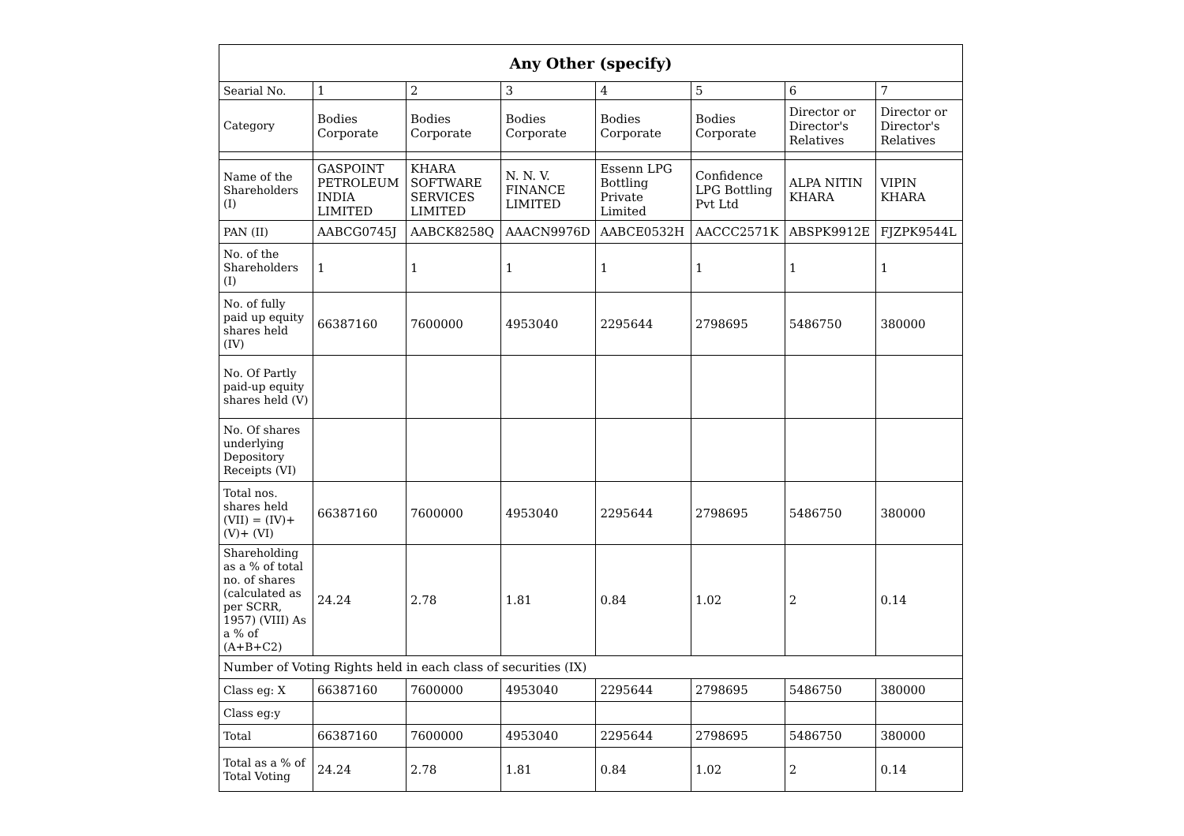| Any Other (specify) | | | | | | | |
| --- | --- | --- | --- | --- | --- | --- | --- |
| Searial No. | 1 | 2 | 3 | 4 | 5 | 6 | 7 |
| Category | Bodies Corporate | Bodies Corporate | Bodies Corporate | Bodies Corporate | Bodies Corporate | Director or Director's Relatives | Director or Director's Relatives |
| Name of the Shareholders (I) | GASPOINT PETROLEUM INDIA LIMITED | KHARA SOFTWARE SERVICES LIMITED | N. N. V. FINANCE LIMITED | Essenn LPG Bottling Private Limited | Confidence LPG Bottling Pvt Ltd | ALPA NITIN KHARA | VIPIN KHARA |
| PAN (II) | AABCG0745J | AABCK8258Q | AAACN9976D | AABCE0532H | AACCC2571K | ABSPK9912E | FJZPK9544L |
| No. of the Shareholders (I) | 1 | 1 | 1 | 1 | 1 | 1 | 1 |
| No. of fully paid up equity shares held (IV) | 66387160 | 7600000 | 4953040 | 2295644 | 2798695 | 5486750 | 380000 |
| No. Of Partly paid-up equity shares held (V) | | | | | | | |
| No. Of shares underlying Depository Receipts (VI) | | | | | | | |
| Total nos. shares held (VII) = (IV)+ (V)+ (VI) | 66387160 | 7600000 | 4953040 | 2295644 | 2798695 | 5486750 | 380000 |
| Shareholding as a % of total no. of shares (calculated as per SCRR, 1957) (VIII) As a % of (A+B+C2) | 24.24 | 2.78 | 1.81 | 0.84 | 1.02 | 2 | 0.14 |
| Number of Voting Rights held in each class of securities (IX) | | | | | | | |
| Class eg: X | 66387160 | 7600000 | 4953040 | 2295644 | 2798695 | 5486750 | 380000 |
| Class eg:y | | | | | | | |
| Total | 66387160 | 7600000 | 4953040 | 2295644 | 2798695 | 5486750 | 380000 |
| Total as a % of Total Voting | 24.24 | 2.78 | 1.81 | 0.84 | 1.02 | 2 | 0.14 |